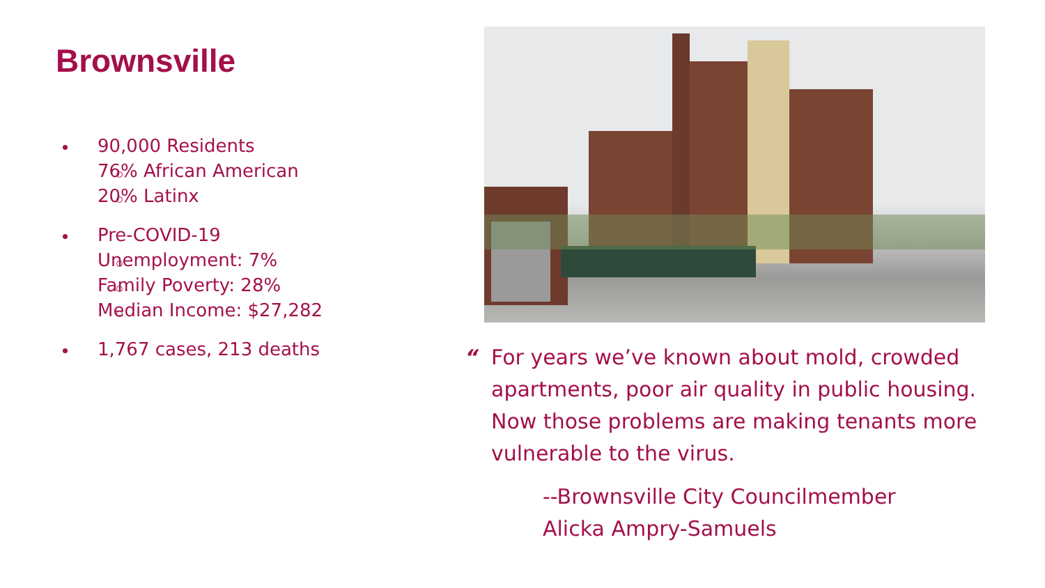Brownsville
90,000 Residents
76% African American
20% Latinx
Pre-COVID-19
Unemployment: 7%
Family Poverty: 28%
Median Income: $27,282
1,767 cases, 213 deaths
“
For years we’ve known about mold, crowded apartments, poor air quality in public housing. Now those problems are making tenants more vulnerable to the virus.
--Brownsville City Councilmember
Alicka Ampry-Samuels